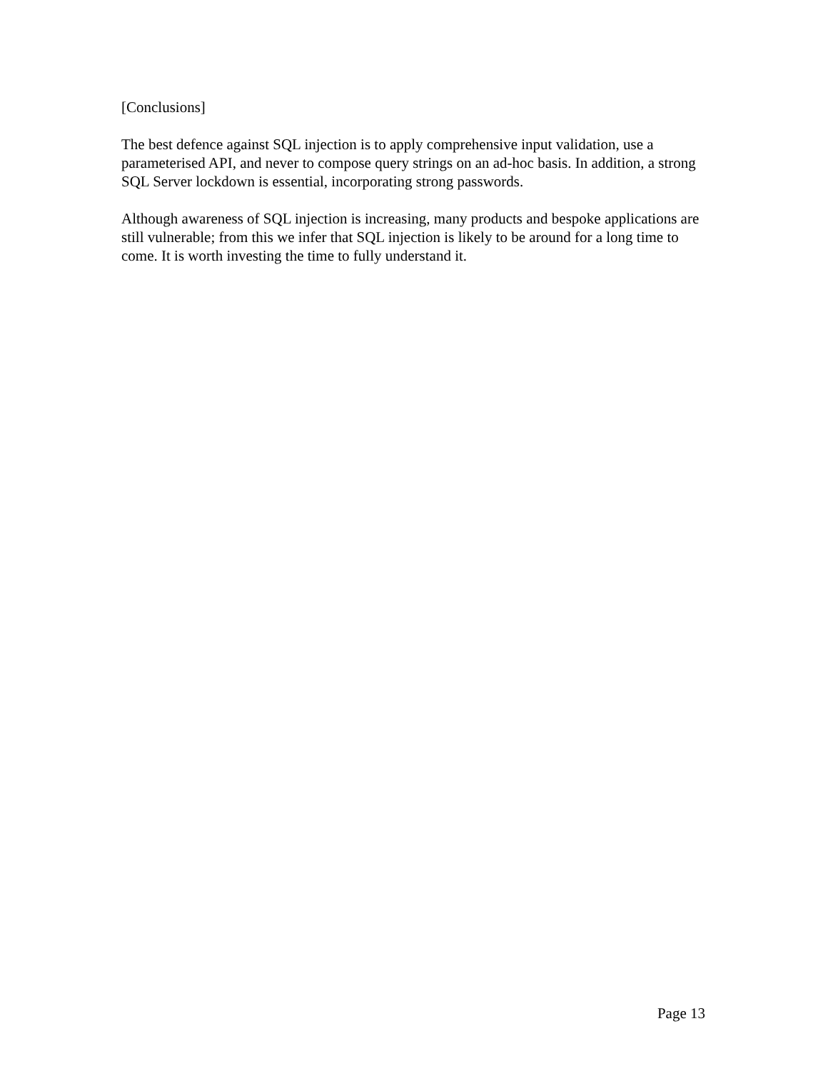[Conclusions]
The best defence against SQL injection is to apply comprehensive input validation, use a parameterised API, and never to compose query strings on an ad-hoc basis. In addition, a strong SQL Server lockdown is essential, incorporating strong passwords.
Although awareness of SQL injection is increasing, many products and bespoke applications are still vulnerable; from this we infer that SQL injection is likely to be around for a long time to come. It is worth investing the time to fully understand it.
Page 13